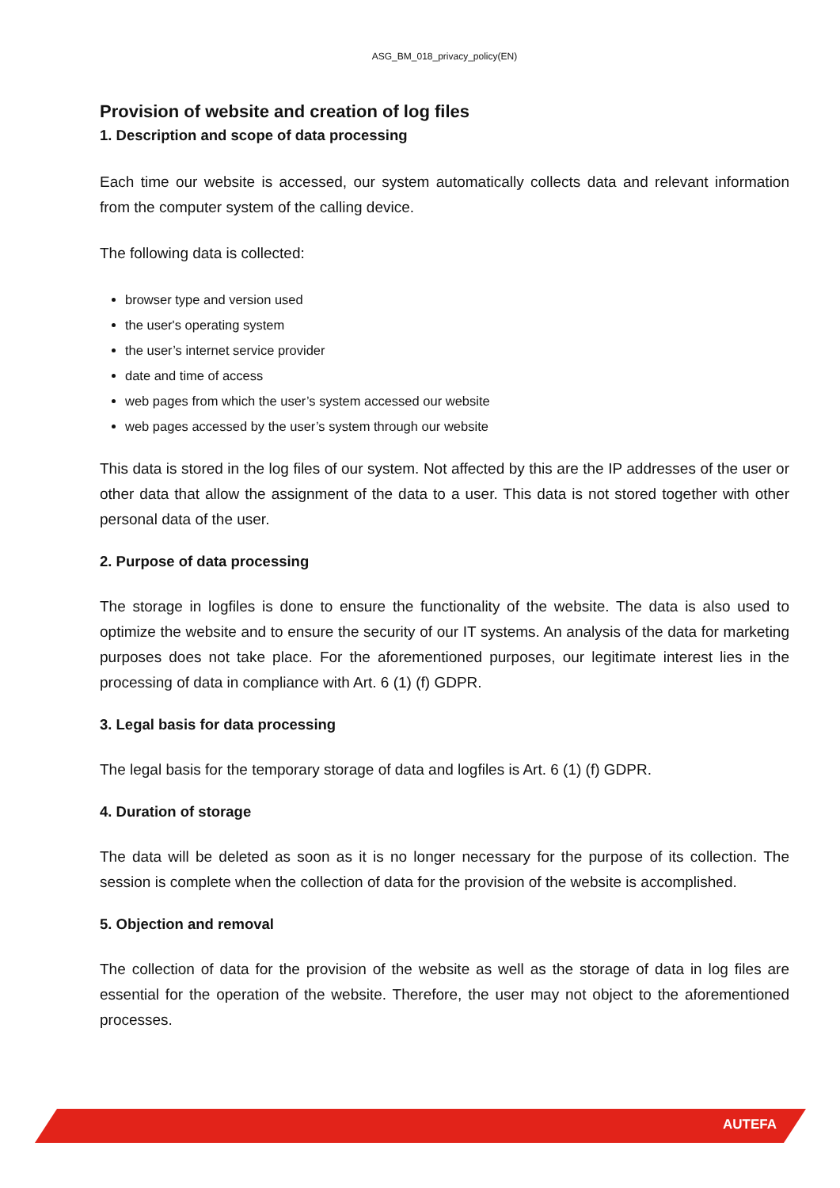ASG_BM_018_privacy_policy(EN)
Provision of website and creation of log files
1. Description and scope of data processing
Each time our website is accessed, our system automatically collects data and relevant information from the computer system of the calling device.
The following data is collected:
browser type and version used
the user's operating system
the user’s internet service provider
date and time of access
web pages from which the user’s system accessed our website
web pages accessed by the user’s system through our website
This data is stored in the log files of our system. Not affected by this are the IP addresses of the user or other data that allow the assignment of the data to a user. This data is not stored together with other personal data of the user.
2. Purpose of data processing
The storage in logfiles is done to ensure the functionality of the website. The data is also used to optimize the website and to ensure the security of our IT systems. An analysis of the data for marketing purposes does not take place. For the aforementioned purposes, our legitimate interest lies in the processing of data in compliance with Art. 6 (1) (f) GDPR.
3. Legal basis for data processing
The legal basis for the temporary storage of data and logfiles is Art. 6 (1) (f) GDPR.
4. Duration of storage
The data will be deleted as soon as it is no longer necessary for the purpose of its collection. The session is complete when the collection of data for the provision of the website is accomplished.
5. Objection and removal
The collection of data for the provision of the website as well as the storage of data in log files are essential for the operation of the website. Therefore, the user may not object to the aforementioned processes.
AUTEFA